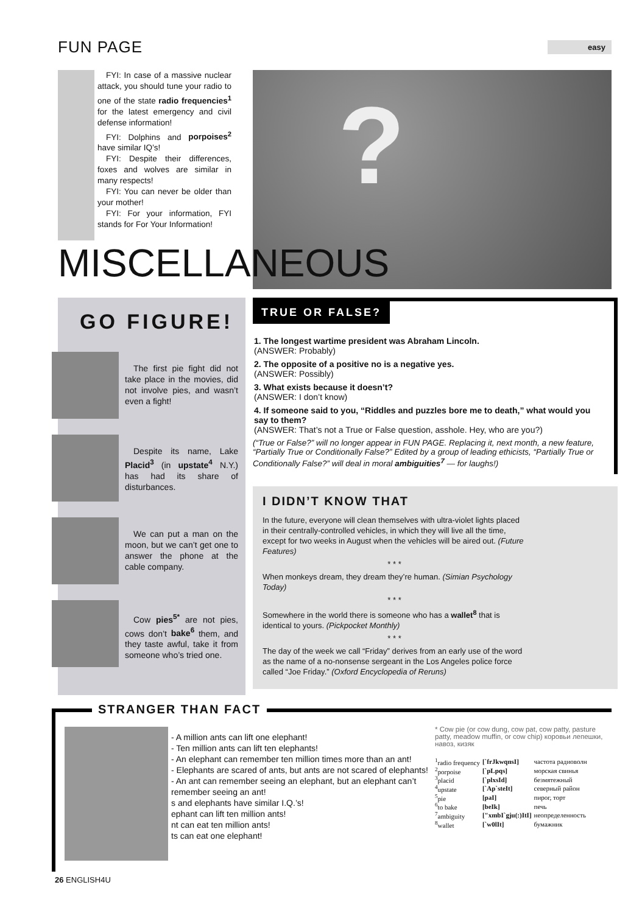FUN PAGE
easy
FYI: In case of a massive nuclear attack, you should tune your radio to one of the state radio frequencies<sup>1</sup> for the latest emergency and civil defense information!
FYI: Dolphins and porpoises<sup>2</sup> have similar IQ’s!
FYI: Despite their differences, foxes and wolves are similar in many respects!
FYI: You can never be older than your mother!
FYI: For your information, FYI stands for For Your Information!
?
MISCELLANEOUS
GO FIGURE!
The first pie fight did not take place in the movies, did not involve pies, and wasn’t even a fight!
Despite its name, Lake Placid<sup>3</sup> (in upstate<sup>4</sup> N.Y.) has had its share of disturbances.
We can put a man on the moon, but we can’t get one to answer the phone at the cable company.
Cow pies<sup>5*</sup> are not pies, cows don’t bake<sup>6</sup> them, and they taste awful, take it from someone who’s tried one.
TRUE OR FALSE?
1. The longest wartime president was Abraham Lincoln.
(ANSWER: Probably)
2. The opposite of a positive no is a negative yes.
(ANSWER: Possibly)
3. What exists because it doesn’t?
(ANSWER: I don’t know)
4. If someone said to you, “Riddles and puzzles bore me to death,” what would you say to them?
(ANSWER: That’s not a True or False question, asshole. Hey, who are you?)
(“True or False?” will no longer appear in FUN PAGE. Replacing it, next month, a new feature, “Partially True or Conditionally False?” Edited by a group of leading ethicists, “Partially True or Conditionally False?” will deal in moral ambiguities<sup>7</sup> — for laughs!)
I DIDN’T KNOW THAT
In the future, everyone will clean themselves with ultra-violet lights placed in their centrally-controlled vehicles, in which they will live all the time, except for two weeks in August when the vehicles will be aired out. (Future Features)
* * *
When monkeys dream, they dream they’re human. (Simian Psychology Today)
* * *
Somewhere in the world there is someone who has a wallet<sup>8</sup> that is identical to yours. (Pickpocket Monthly)
* * *
The day of the week we call “Friday” derives from an early use of the word as the name of a no-nonsense sergeant in the Los Angeles police force called “Joe Friday.” (Oxford Encyclopedia of Reruns)
STRANGER THAN FACT
- A million ants can lift one elephant!
- Ten million ants can lift ten elephants!
- An elephant can remember ten million times more than an ant!
- Elephants are scared of ants, but ants are not scared of elephants!
- An ant can remember seeing an elephant, but an elephant can’t remember seeing an ant!
s and elephants have similar I.Q.’s!
ephant can lift ten million ants!
nt can eat ten million ants!
ts can eat one elephant!
* Cow pie (or cow dung, cow pat, cow patty, pasture patty, meadow muffin, or cow chip) коровьи лепешки, навоз, кизяк
| <sup>1</sup> radio frequency | [`frJkwqnsI] | частота радиоволн |
| <sup>2</sup> porpoise | [`pLpqs] | морская свинья |
| <sup>3</sup> placid | [`plxsId] | безмятежный |
| <sup>4</sup> upstate | [`Ap`steIt] | северный район |
| <sup>5</sup> pie | [paI] | пирог, торт |
| <sup>6</sup> to bake | [beIk] | печь |
| <sup>7</sup> ambiguity | ["xmbI`gju(:)ItI] | неопределенность |
| <sup>8</sup> wallet | [`w0lIt] | бумажник |
26 ENGLISH4U